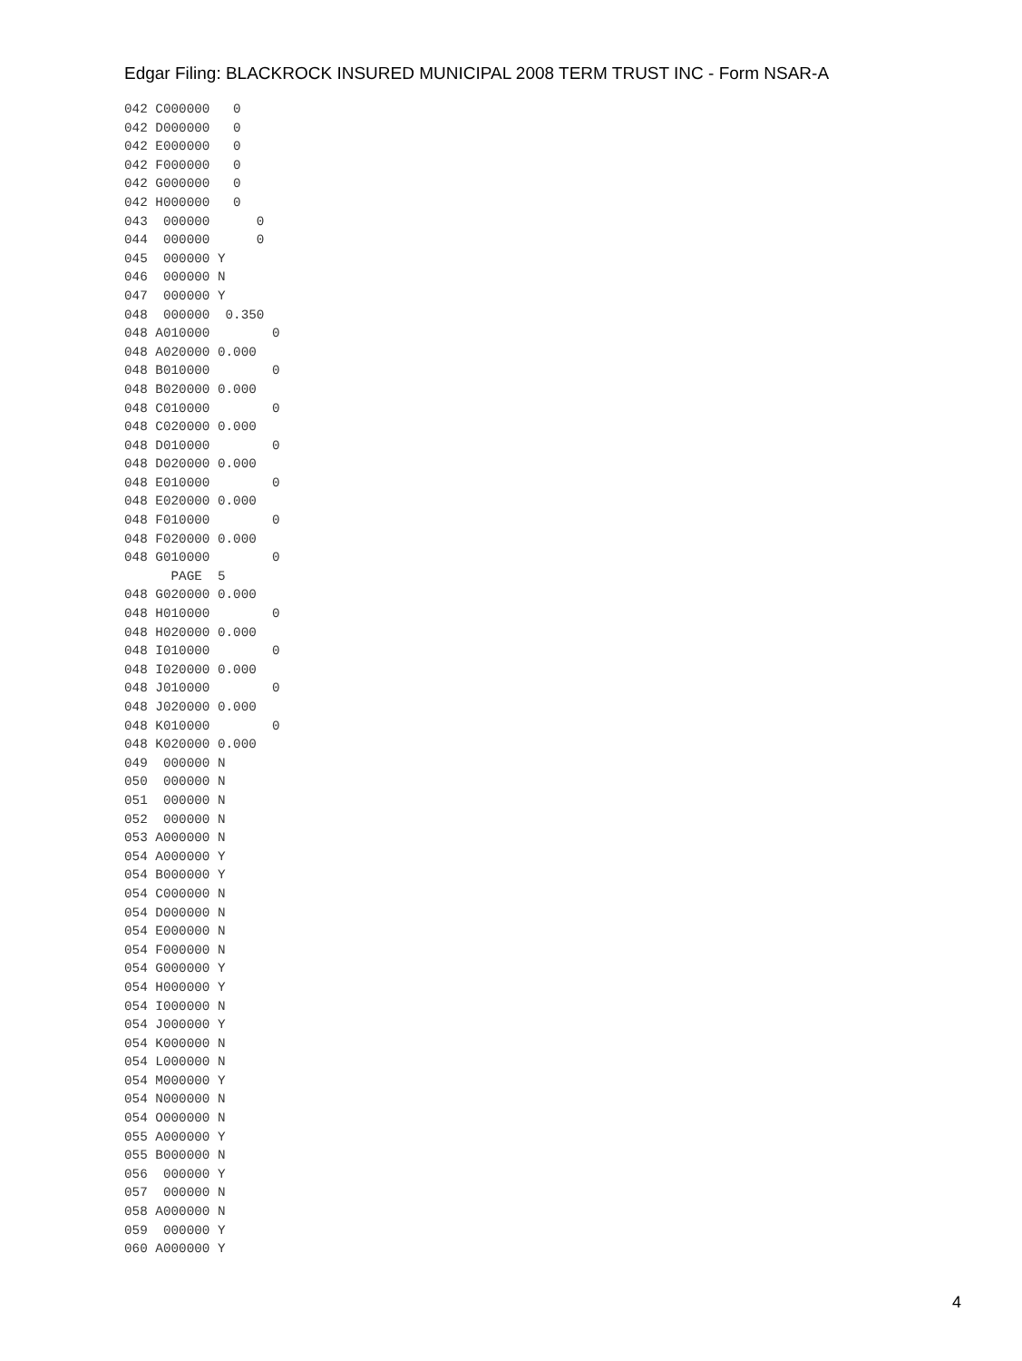Edgar Filing: BLACKROCK INSURED MUNICIPAL 2008 TERM TRUST INC - Form NSAR-A
042 C000000   0
042 D000000   0
042 E000000   0
042 F000000   0
042 G000000   0
042 H000000   0
043  000000      0
044  000000      0
045  000000 Y
046  000000 N
047  000000 Y
048  000000  0.350
048 A010000        0
048 A020000 0.000
048 B010000        0
048 B020000 0.000
048 C010000        0
048 C020000 0.000
048 D010000        0
048 D020000 0.000
048 E010000        0
048 E020000 0.000
048 F010000        0
048 F020000 0.000
048 G010000        0
      PAGE  5
048 G020000 0.000
048 H010000        0
048 H020000 0.000
048 I010000        0
048 I020000 0.000
048 J010000        0
048 J020000 0.000
048 K010000        0
048 K020000 0.000
049  000000 N
050  000000 N
051  000000 N
052  000000 N
053 A000000 N
054 A000000 Y
054 B000000 Y
054 C000000 N
054 D000000 N
054 E000000 N
054 F000000 N
054 G000000 Y
054 H000000 Y
054 I000000 N
054 J000000 Y
054 K000000 N
054 L000000 N
054 M000000 Y
054 N000000 N
054 O000000 N
055 A000000 Y
055 B000000 N
056  000000 Y
057  000000 N
058 A000000 N
059  000000 Y
060 A000000 Y
4